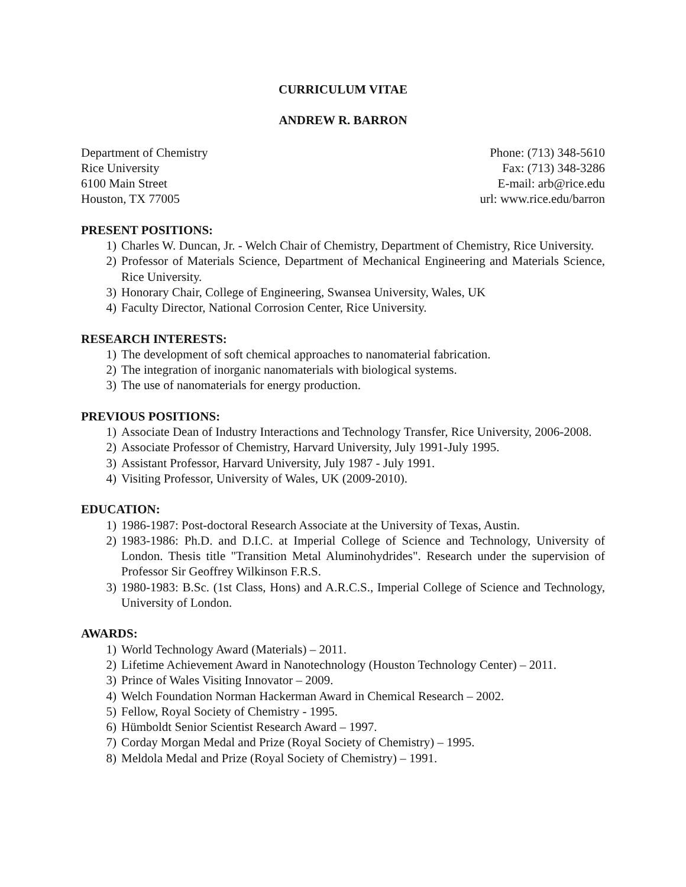CURRICULUM VITAE
ANDREW R. BARRON
Department of Chemistry
Rice University
6100 Main Street
Houston, TX 77005
Phone: (713) 348-5610
Fax: (713) 348-3286
E-mail: arb@rice.edu
url: www.rice.edu/barron
PRESENT POSITIONS:
1) Charles W. Duncan, Jr. - Welch Chair of Chemistry, Department of Chemistry, Rice University.
2) Professor of Materials Science, Department of Mechanical Engineering and Materials Science, Rice University.
3) Honorary Chair, College of Engineering, Swansea University, Wales, UK
4) Faculty Director, National Corrosion Center, Rice University.
RESEARCH INTERESTS:
1) The development of soft chemical approaches to nanomaterial fabrication.
2) The integration of inorganic nanomaterials with biological systems.
3) The use of nanomaterials for energy production.
PREVIOUS POSITIONS:
1) Associate Dean of Industry Interactions and Technology Transfer, Rice University, 2006-2008.
2) Associate Professor of Chemistry, Harvard University, July 1991-July 1995.
3) Assistant Professor, Harvard University, July 1987 - July 1991.
4) Visiting Professor, University of Wales, UK (2009-2010).
EDUCATION:
1) 1986-1987: Post-doctoral Research Associate at the University of Texas, Austin.
2) 1983-1986: Ph.D. and D.I.C. at Imperial College of Science and Technology, University of London. Thesis title "Transition Metal Aluminohydrides". Research under the supervision of Professor Sir Geoffrey Wilkinson F.R.S.
3) 1980-1983: B.Sc. (1st Class, Hons) and A.R.C.S., Imperial College of Science and Technology, University of London.
AWARDS:
1) World Technology Award (Materials) – 2011.
2) Lifetime Achievement Award in Nanotechnology (Houston Technology Center) – 2011.
3) Prince of Wales Visiting Innovator – 2009.
4) Welch Foundation Norman Hackerman Award in Chemical Research – 2002.
5) Fellow, Royal Society of Chemistry - 1995.
6) Hümboldt Senior Scientist Research Award – 1997.
7) Corday Morgan Medal and Prize (Royal Society of Chemistry) – 1995.
8) Meldola Medal and Prize (Royal Society of Chemistry) – 1991.